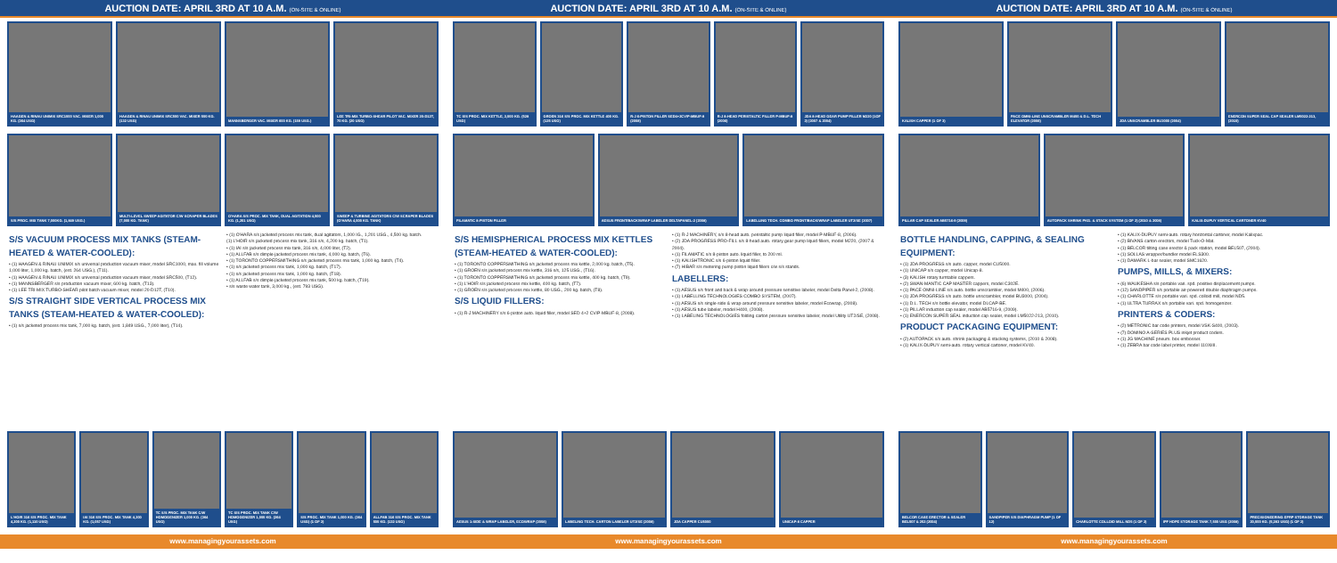AUCTION DATE: APRIL 3RD AT 10 A.M. (ON-SITE & ONLINE)
HAAGEN & RINAU UNIMIX SRC1000 VAC. MIXER 1,000 KG. (264 USG)
HAAGEN & RINAU UNIMIX SRC500 VAC. MIXER 500 KG. (132 USG)
MANNSBERGER VAC. MIXER 600 KG. (159 USG.)
LEE TRI-MIX TURBO-SHEAR PILOT VAC. MIXER 20-D12T, 70 KG. (20 USG)
S/S PROC. MIX TANK 7,000KG. (1,849 USG.)
MULTI-LEVEL SWEEP AGITATOR C/W SCRAPER BLADES (7,000 KG. TANK)
O'HARA S/S PROC. MIX TANK, DUAL AGITATION 4,500 KG. (1,201 USG)
SWEEP & TURBINE AGITATORS C/W SCRAPER BLADES (O'HARA 4,500 KG. TANK)
S/S VACUUM PROCESS MIX TANKS (STEAM-HEATED & WATER-COOLED):
• (1) HAAGEN & RINAU UNIMIX s/s universal production vacuum mixer, model SRC1000, max. fill volume 1,000 liter, 1,000 kg. batch, (est. 264 USG.), (T11).
• (1) HAAGEN & RINAU UNIMIX s/s universal production vacuum mixer, model SRC500, (T12).
• (1) MANNSBERGER s/s production vacuum mixer, 600 kg. batch, (T13).
• (1) LEE TRI-MIX TURBO-SHEAR pilot batch vacuum mixer, model 20-D12T, (T10).
S/S STRAIGHT SIDE VERTICAL PROCESS MIX TANKS (STEAM-HEATED & WATER-COOLED):
• (1) s/s jacketed process mix tank, 7,000 kg. batch, (est. 1,849 USG., 7,000 liter), (T14).
• (1) O'HARA s/s jacketed process mix tank, dual agitators, 1,000 IG., 1,201 USG., 4,500 kg. batch.
(1) L'HOIR s/s jacketed process mix tank, 316 s/s, 4,200 kg. batch, (T1).
• (1) IAI s/s jacketed process mix tank, 316 s/s, 4,000 liter, (T2).
• (1) ALLFAB s/s dimple-jacketed process mix tank, 4,000 kg. batch, (T6).
• (1) TORONTO COPPERSMITHING s/s jacketed process mix tank, 1,000 kg. batch, (T4).
• (1) s/s jacketed process mix tank, 1,000 kg. batch, (T17).
• (1) s/s jacketed process mix tank, 1,000 kg. batch, (T18).
• (1) ALLFAB s/s dimple-jacketed process mix tank, 500 kg. batch, (T19).
• s/s waste water tank, 3,000 kg., (est. 793 USG).
L'HOIR 316 S/S PROC. MIX TANK 4,200 KG. (1,110 USG)
IAI 316 S/S PROC. MIX TANK 4,200 KG. (1,057 USG)
TC S/S PROC. MIX TANK C/W HOMOGENIZER 1,000 KG. (264 USG)
TC S/S PROC. MIX TANK C/W HOMOGENIZER 1,000 KG. (264 USG)
S/S PROC. MIX TANK 1,000 KG. (264 USG) (1 OF 2)
ALLFAB 316 S/S PROC. MIX TANK 500 KG. (132 USG)
www.managingyourassets.com
AUCTION DATE: APRIL 3RD AT 10 A.M. (ON-SITE & ONLINE)
TC S/S PROC. MIX KETTLE, 2,000 KG. (528 USG)
GROEN 316 S/S PROC. MIX KETTLE 400 KG. (125 USG)
R-J 6-PISTON FILLER SED4+2CV/P-MBUF-8 (2008)
R-J 8-HEAD PERISTALTIC FILLER P-MBUF-8 (2006)
JDA 8-HEAD GEAR PUMP FILLER M220 (1OF 2) (2007 & 2004)
FILAMATIC 8-PISTON FILLER AESUS FRONT/BACK/WRAP LABELER DELTAPANEL-2 (2008)
LABELLING TECH. COMBO FRONT/BACK/WRAP LABELER UT2/SE (2007)
S/S HEMISPHERICAL PROCESS MIX KETTLES (STEAM-HEATED & WATER-COOLED):
• (1) TORONTO COPPERSMITHING s/s jacketed process mix kettle, 2,000 kg. batch, (T5).
• (1) GROEN s/s jacketed process mix kettle, 316 s/s, 125 USG., (T16).
• (1) TORONTO COPPERSMITHING s/s jacketed process mix kettle, 400 kg. batch, (T9).
• (1) L'HOIR s/s jacketed process mix kettle, 400 kg. batch, (T7).
• (1) GROEN s/s jacketed process mix kettle, 80 USG., 200 kg. batch, (T8).
S/S LIQUID FILLERS:
• (1) R-J MACHINERY s/s 6-piston auto. liquid filler, model SED 4+2 CV/P-MBUF-8, (2008).
• (1) R-J MACHINERY, s/s 8-head auto. peristaltic pump liquid filler, model P-MBUF-8, (2006).
• (2) JDA PROGRESS PRO-FILL s/s 8-head auto. rotary gear pump liquid fillers, model M220, (2007 & 2004).
• (1) FILAMATIC s/s 8-piston auto. liquid filler, to 200 ml.
• (1) KALISHTRONIC s/s 6-piston liquid filler.
• (7) HIBAR s/s metering pump piston liquid fillers c/w s/s stands.
LABELLERS:
• (1) AESUS s/s front and back & wrap-around pressure sensitive labeler, model Delta Panel-2, (2008).
• (1) LABELLING TECHNOLOGIES COMBO SYSTEM, (2007).
• (1) AESUS s/s single-side & wrap-around pressure sensitive labeler, model Ecowrap, (2008).
• (1) AESUS tube labeler, model H400, (2008).
• (1) LABELING TECHNOLOGIES folding carton pressure sensitive labeler, model Utility UT2/SE, (2008).
AESUS 1-SIDE & WRAP LABELER, ECOWRAP (2008)
LABELING TECH. CARTON LABELER UT2/SE (2008)
JDA CAPPER CU5000 UNICAP-8 CAPPER
www.managingyourassets.com
AUCTION DATE: APRIL 3RD AT 10 A.M. (ON-SITE & ONLINE)
KALISH CAPPER (1 OF 3) PACE OMNI-LINE UNSCRAMBLER M400 & D.L. TECH ELEVATOR (2006)
JDA UNSCRAMBLER BU3000 (2004) ENERCON SUPER SEAL CAP SEALER LM5022-213, (2010)
PILLAR CAP SEALER AB5716-9 (2009)
AUTOPACK SHRINK PKG. & STACK SYSTEM (1 OF 2) (2010 & 2008)
KALIX-DUPUY VERTICAL CARTONER KV40
BOTTLE HANDLING, CAPPING, & SEALING EQUIPMENT:
• (1) JDA PROGRESS s/s auto. capper, model CU5000.
• (1) UNICAP s/s capper, model Unicap-8.
• (3) KALISH rotary turntable cappers.
• (2) SWAN-MANTIC CAP MASTER cappers, model C302E.
• (1) PACE OMNI-LINE s/s auto. bottle unscrambler, model M400, (2006).
• (1) JDA PROGRESS s/s auto. bottle unscrambler, model BU3000, (2004).
• (1) D.L. TECH s/s bottle elevator, model DLCAP-BE.
• (1) PILLAR induction cap sealer, model AB5716-9, (2009).
• (1) ENERCON SUPER SEAL induction cap sealer, model LM5022-213, (2010).
PRODUCT PACKAGING EQUIPMENT:
• (2) AUTOPACK s/s auto. shrink packaging & stacking systems, (2010 & 2008).
• (1) KALIX-DUPUY semi-auto. rotary vertical cartoner, model KV40.
• (1) KALIX-DUPUY semi-auto. rotary horizontal cartoner, model Kalixpac.
• (2) BIVANS carton erectors, model Tuck-O-Mat.
• (1) BELCOR tilting case erector & pack station, model BEL507, (2004).
• (1) SOLLAS wrapper/bundler model ELS300.
• (1) DAMARK L-bar sealer, model SMC1620.
PUMPS, MILLS, & MIXERS:
• (6) WAUKESHA s/s portable vari. spd. positive displacement pumps.
• (12) SANDPIPER s/s portable air-powered double diaphragm pumps.
• (1) CHARLOTTE s/s portable vari. spd. colloid mill, model ND5.
• (1) ULTRA TURRAX s/s portable vari. spd. homogenizer.
PRINTERS & CODERS:
• (2) METRONIC bar code printers, model VSK-S400, (2003).
• (7) DOMINO A-SERIES PLUS inkjet product coders.
• (1) JG MACHINE pneum. box embosser.
• (1) ZEBRA bar code label printer, model 110XiIII.
BELCOR CASE ERECTOR & SEALER BEL507 & 252 (2004)
SANDPIPER S/S DIAPHRAGM PUMP (1 OF 12)
CHARLOTTE COLLOID MILL ND5 (1 OF 2)
IPF HDPE STORAGE TANK 7,500 USG (2008)
PRECISIONEERING EFRP STORAGE TANK 20,000 KG. (5,283 USG) (1 OF 2)
www.managingyourassets.com